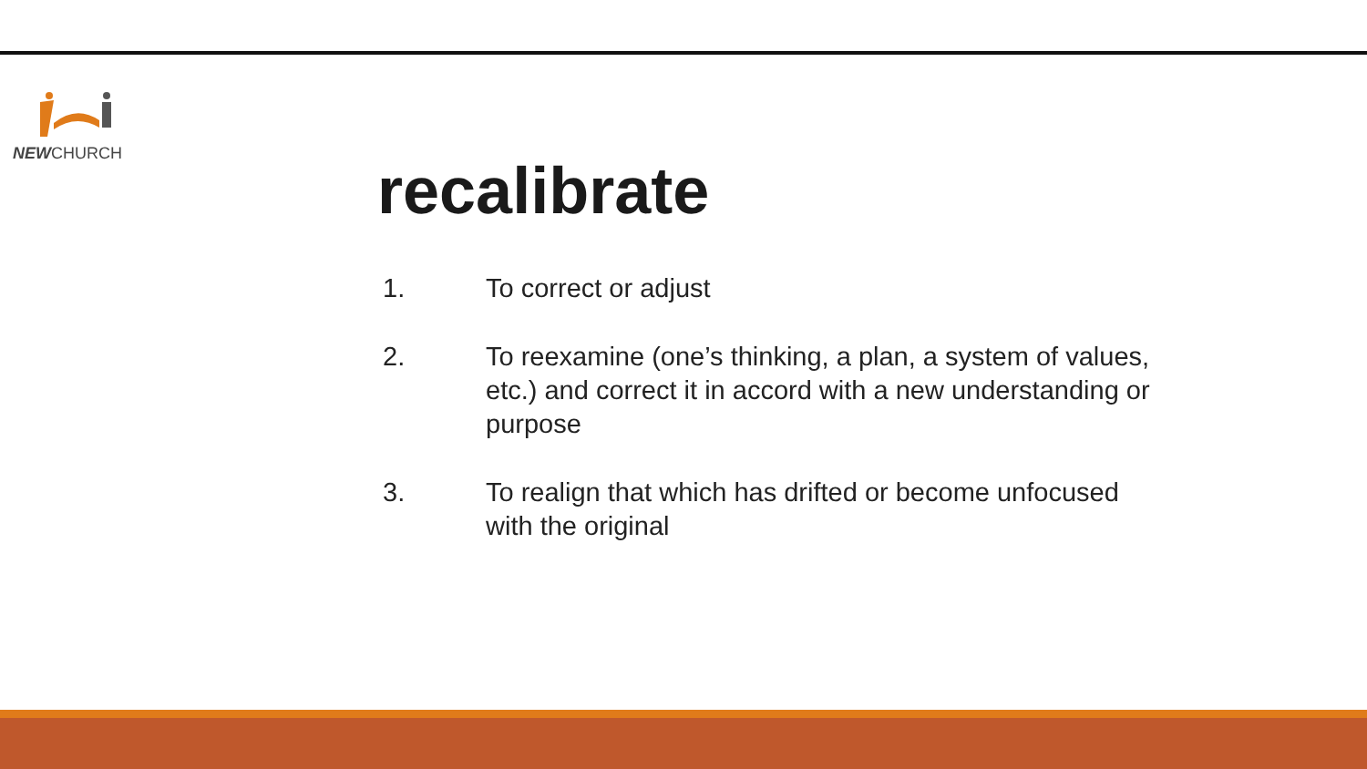NEWCHURCH
recalibrate
1. To correct or adjust
2. To reexamine (one’s thinking, a plan, a system of values, etc.) and correct it in accord with a new understanding or purpose
3. To realign that which has drifted or become unfocused with the original